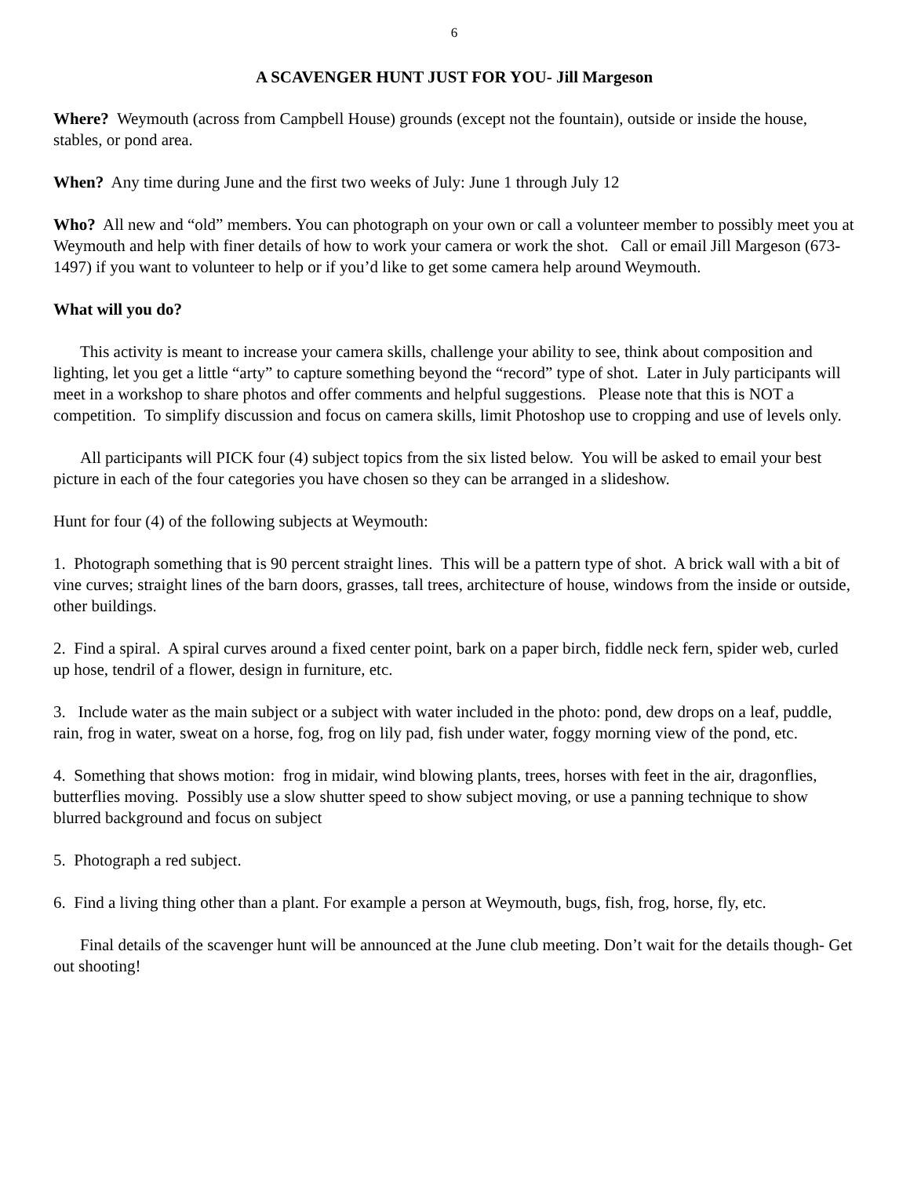6
A SCAVENGER HUNT JUST FOR YOU- Jill Margeson
Where? Weymouth (across from Campbell House) grounds (except not the fountain), outside or inside the house, stables, or pond area.
When? Any time during June and the first two weeks of July: June 1 through July 12
Who? All new and “old” members. You can photograph on your own or call a volunteer member to possibly meet you at Weymouth and help with finer details of how to work your camera or work the shot. Call or email Jill Margeson (673-1497) if you want to volunteer to help or if you’d like to get some camera help around Weymouth.
What will you do?
This activity is meant to increase your camera skills, challenge your ability to see, think about composition and lighting, let you get a little “arty” to capture something beyond the “record” type of shot. Later in July participants will meet in a workshop to share photos and offer comments and helpful suggestions. Please note that this is NOT a competition. To simplify discussion and focus on camera skills, limit Photoshop use to cropping and use of levels only.
All participants will PICK four (4) subject topics from the six listed below. You will be asked to email your best picture in each of the four categories you have chosen so they can be arranged in a slideshow.
Hunt for four (4) of the following subjects at Weymouth:
1. Photograph something that is 90 percent straight lines. This will be a pattern type of shot. A brick wall with a bit of vine curves; straight lines of the barn doors, grasses, tall trees, architecture of house, windows from the inside or outside, other buildings.
2. Find a spiral. A spiral curves around a fixed center point, bark on a paper birch, fiddle neck fern, spider web, curled up hose, tendril of a flower, design in furniture, etc.
3. Include water as the main subject or a subject with water included in the photo: pond, dew drops on a leaf, puddle, rain, frog in water, sweat on a horse, fog, frog on lily pad, fish under water, foggy morning view of the pond, etc.
4. Something that shows motion: frog in midair, wind blowing plants, trees, horses with feet in the air, dragonflies, butterflies moving. Possibly use a slow shutter speed to show subject moving, or use a panning technique to show blurred background and focus on subject
5. Photograph a red subject.
6. Find a living thing other than a plant. For example a person at Weymouth, bugs, fish, frog, horse, fly, etc.
Final details of the scavenger hunt will be announced at the June club meeting. Don’t wait for the details though- Get out shooting!